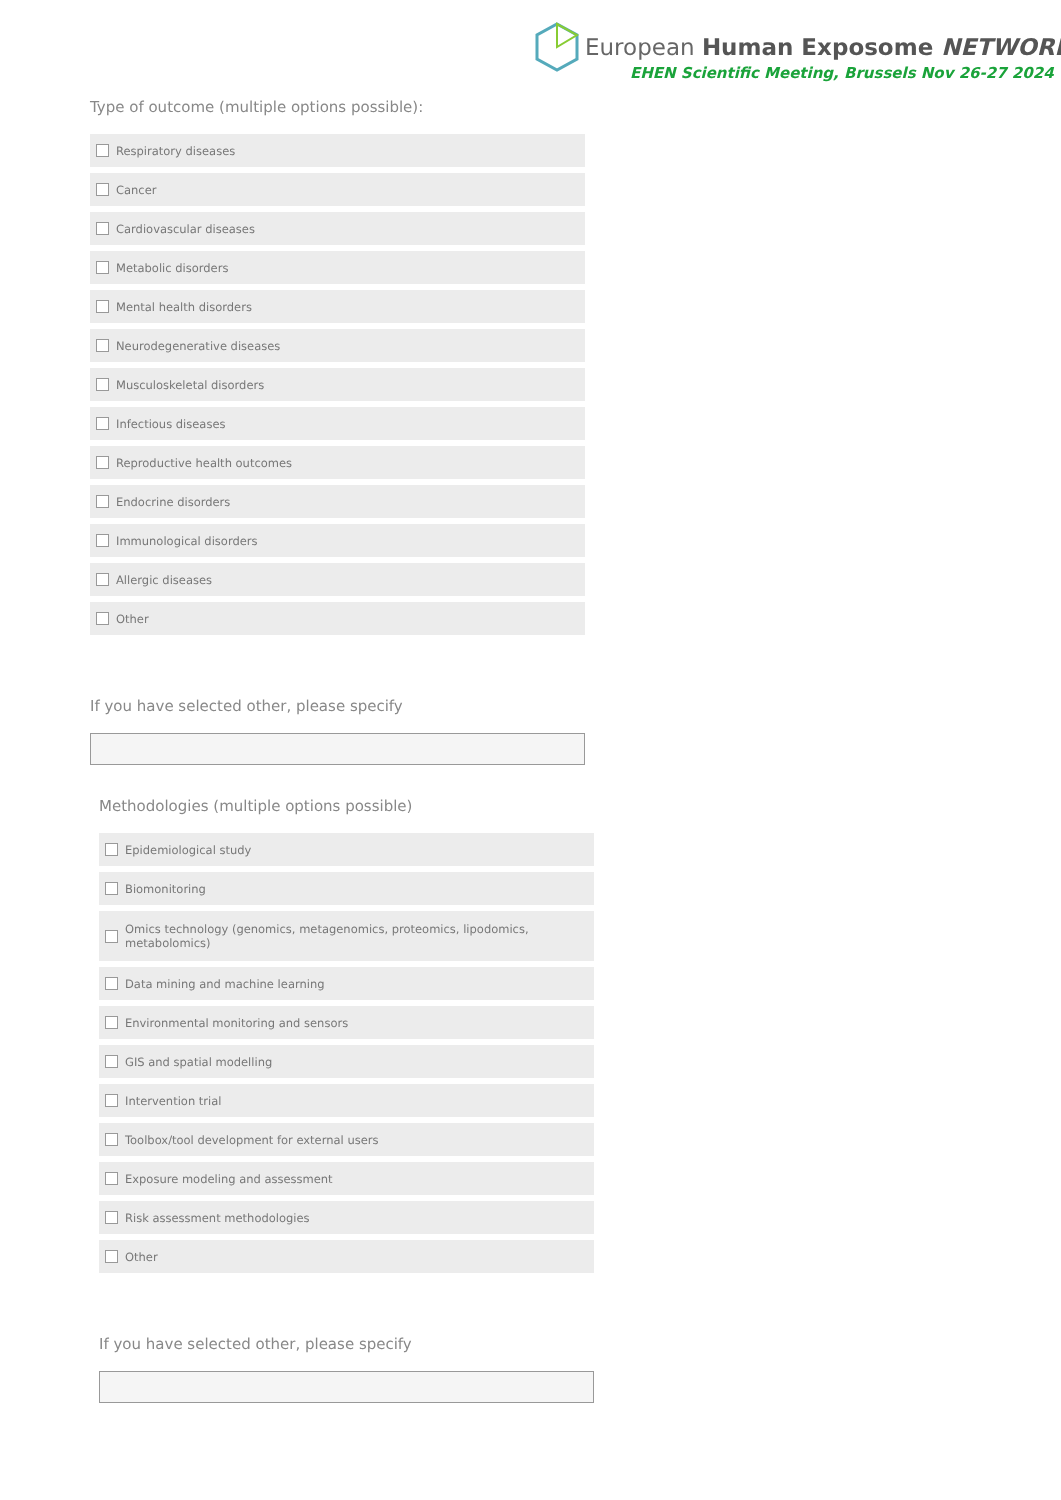European Human Exposome NETWORK
EHEN Scientific Meeting, Brussels Nov 26-27 2024
Type of outcome (multiple options possible):
Respiratory diseases
Cancer
Cardiovascular diseases
Metabolic disorders
Mental health disorders
Neurodegenerative diseases
Musculoskeletal disorders
Infectious diseases
Reproductive health outcomes
Endocrine disorders
Immunological disorders
Allergic diseases
Other
If you have selected other, please specify
Methodologies (multiple options possible)
Epidemiological study
Biomonitoring
Omics technology (genomics, metagenomics, proteomics, lipodomics,
metabolomics)
Data mining and machine learning
Environmental monitoring and sensors
GIS and spatial modelling
Intervention trial
Toolbox/tool development for external users
Exposure modeling and assessment
Risk assessment methodologies
Other
If you have selected other, please specify